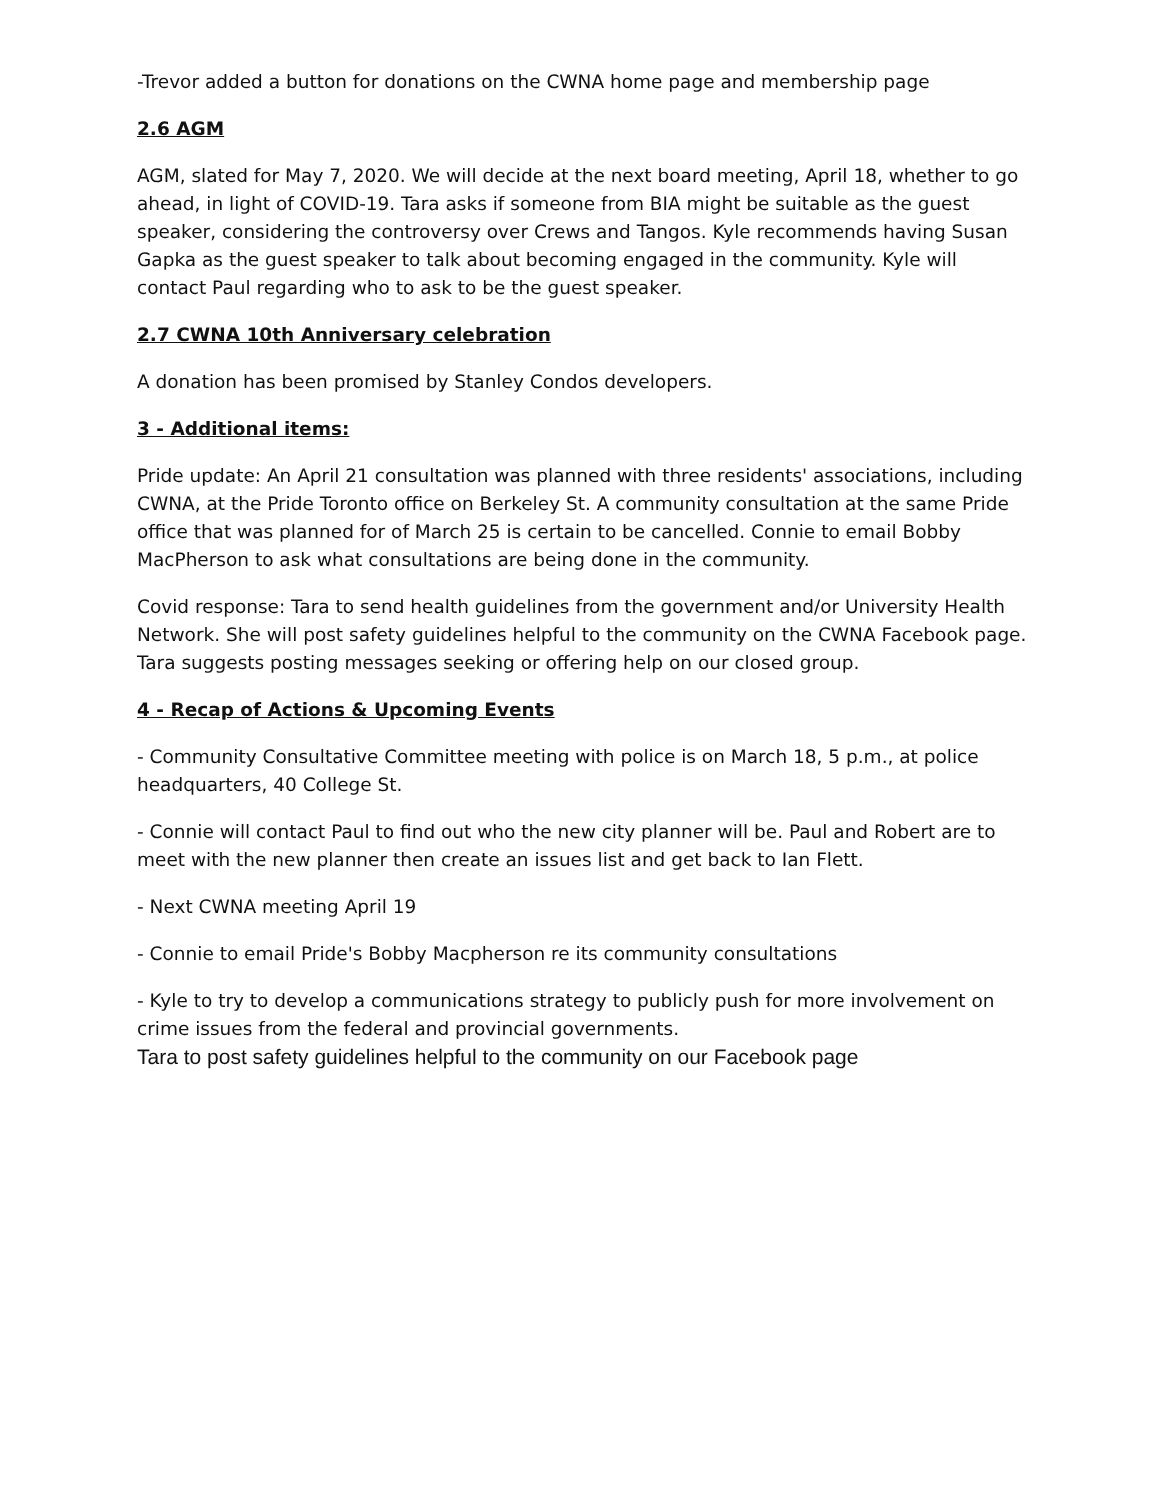-Trevor added a button for donations on the CWNA home page and membership page
2.6 AGM
AGM, slated for May 7, 2020. We will decide at the next board meeting, April 18, whether to go ahead, in light of COVID-19. Tara asks if someone from BIA might be suitable as the guest speaker, considering the controversy over Crews and Tangos. Kyle recommends having Susan Gapka as the guest speaker to talk about becoming engaged in the community. Kyle will contact Paul regarding who to ask to be the guest speaker.
2.7 CWNA 10th Anniversary celebration
A donation has been promised by Stanley Condos developers.
3 - Additional items:
Pride update: An April 21 consultation was planned with three residents' associations, including CWNA, at the Pride Toronto office on Berkeley St. A community consultation at the same Pride office that was planned for of March 25 is certain to be cancelled. Connie to email Bobby MacPherson to ask what consultations are being done in the community.
Covid response: Tara to send health guidelines from the government and/or University Health Network. She will post safety guidelines helpful to the community on the CWNA Facebook page. Tara suggests posting messages seeking or offering help on our closed group.
4 - Recap of Actions & Upcoming Events
- Community Consultative Committee meeting with police is on March 18, 5 p.m., at police headquarters, 40 College St.
- Connie will contact Paul to find out who the new city planner will be. Paul and Robert are to meet with the new planner then create an issues list and get back to Ian Flett.
- Next CWNA meeting April 19
- Connie to email Pride's Bobby Macpherson re its community consultations
- Kyle to try to develop a communications strategy to publicly push for more involvement on crime issues from the federal and provincial governments.
Tara to post safety guidelines helpful to the community on our Facebook page